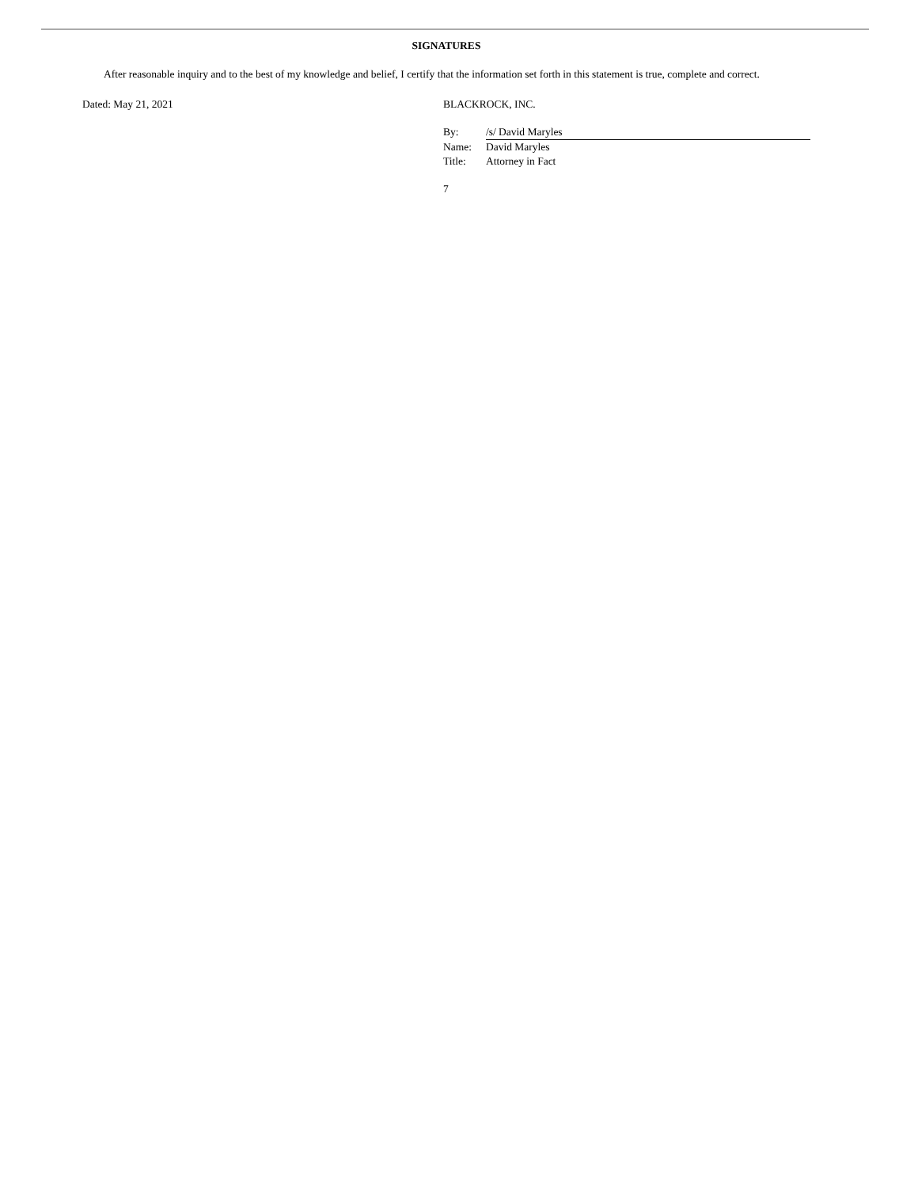SIGNATURES
After reasonable inquiry and to the best of my knowledge and belief, I certify that the information set forth in this statement is true, complete and correct.
Dated: May 21, 2021 BLACKROCK, INC.
| By: | /s/ David Maryles |
| Name: | David Maryles |
| Title: | Attorney in Fact |
7